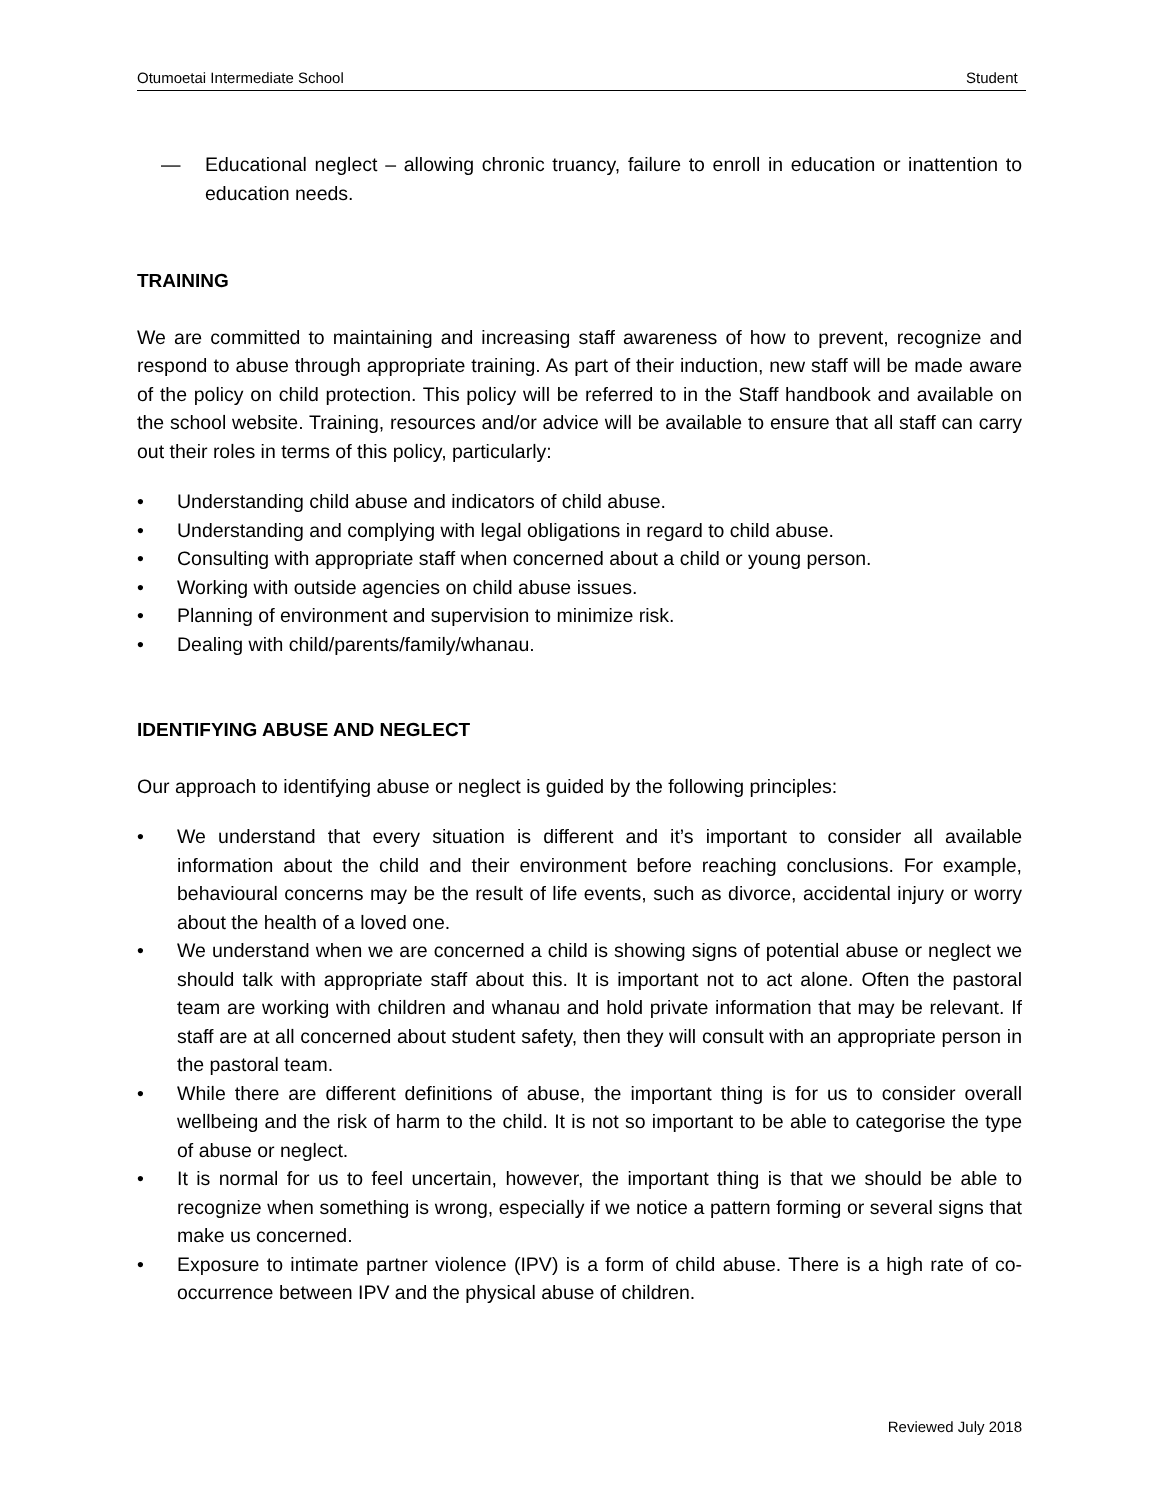Otumoetai Intermediate School Student
— Educational neglect – allowing chronic truancy, failure to enroll in education or inattention to education needs.
TRAINING
We are committed to maintaining and increasing staff awareness of how to prevent, recognize and respond to abuse through appropriate training. As part of their induction, new staff will be made aware of the policy on child protection. This policy will be referred to in the Staff handbook and available on the school website. Training, resources and/or advice will be available to ensure that all staff can carry out their roles in terms of this policy, particularly:
• Understanding child abuse and indicators of child abuse.
• Understanding and complying with legal obligations in regard to child abuse.
• Consulting with appropriate staff when concerned about a child or young person.
• Working with outside agencies on child abuse issues.
• Planning of environment and supervision to minimize risk.
• Dealing with child/parents/family/whanau.
IDENTIFYING ABUSE AND NEGLECT
Our approach to identifying abuse or neglect is guided by the following principles:
• We understand that every situation is different and it’s important to consider all available information about the child and their environment before reaching conclusions. For example, behavioural concerns may be the result of life events, such as divorce, accidental injury or worry about the health of a loved one.
• We understand when we are concerned a child is showing signs of potential abuse or neglect we should talk with appropriate staff about this. It is important not to act alone. Often the pastoral team are working with children and whanau and hold private information that may be relevant. If staff are at all concerned about student safety, then they will consult with an appropriate person in the pastoral team.
• While there are different definitions of abuse, the important thing is for us to consider overall wellbeing and the risk of harm to the child. It is not so important to be able to categorise the type of abuse or neglect.
• It is normal for us to feel uncertain, however, the important thing is that we should be able to recognize when something is wrong, especially if we notice a pattern forming or several signs that make us concerned.
• Exposure to intimate partner violence (IPV) is a form of child abuse. There is a high rate of co-occurrence between IPV and the physical abuse of children.
Reviewed July 2018